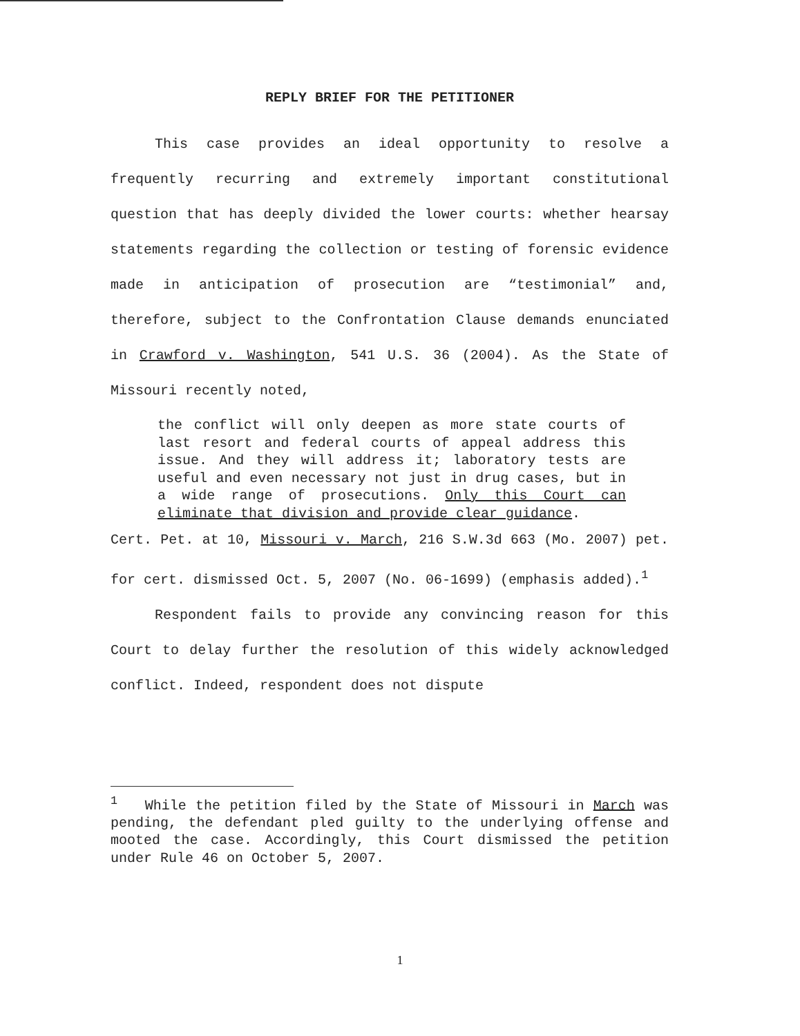REPLY BRIEF FOR THE PETITIONER
This case provides an ideal opportunity to resolve a frequently recurring and extremely important constitutional question that has deeply divided the lower courts: whether hearsay statements regarding the collection or testing of forensic evidence made in anticipation of prosecution are “testimonial” and, therefore, subject to the Confrontation Clause demands enunciated in Crawford v. Washington, 541 U.S. 36 (2004). As the State of Missouri recently noted,
the conflict will only deepen as more state courts of last resort and federal courts of appeal address this issue. And they will address it; laboratory tests are useful and even necessary not just in drug cases, but in a wide range of prosecutions. Only this Court can eliminate that division and provide clear guidance.
Cert. Pet. at 10, Missouri v. March, 216 S.W.3d 663 (Mo. 2007) pet. for cert. dismissed Oct. 5, 2007 (No. 06-1699) (emphasis added).<sup>1</sup>
Respondent fails to provide any convincing reason for this Court to delay further the resolution of this widely acknowledged conflict. Indeed, respondent does not dispute
<sup>1</sup> While the petition filed by the State of Missouri in March was pending, the defendant pled guilty to the underlying offense and mooted the case. Accordingly, this Court dismissed the petition under Rule 46 on October 5, 2007.
1